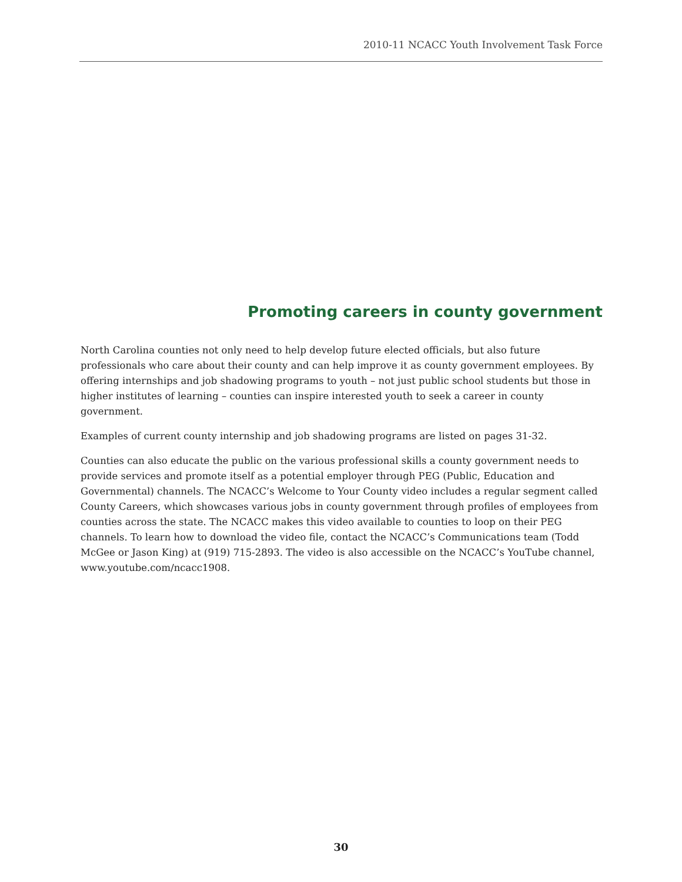2010-11 NCACC Youth Involvement Task Force
Promoting careers in county government
North Carolina counties not only need to help develop future elected officials, but also future professionals who care about their county and can help improve it as county government employees. By offering internships and job shadowing programs to youth – not just public school students but those in higher institutes of learning – counties can inspire interested youth to seek a career in county government.
Examples of current county internship and job shadowing programs are listed on pages 31-32.
Counties can also educate the public on the various professional skills a county government needs to provide services and promote itself as a potential employer through PEG (Public, Education and Governmental) channels. The NCACC’s Welcome to Your County video includes a regular segment called County Careers, which showcases various jobs in county government through profiles of employees from counties across the state. The NCACC makes this video available to counties to loop on their PEG channels. To learn how to download the video file, contact the NCACC’s Communications team (Todd McGee or Jason King) at (919) 715-2893. The video is also accessible on the NCACC’s YouTube channel, www.youtube.com/ncacc1908.
30